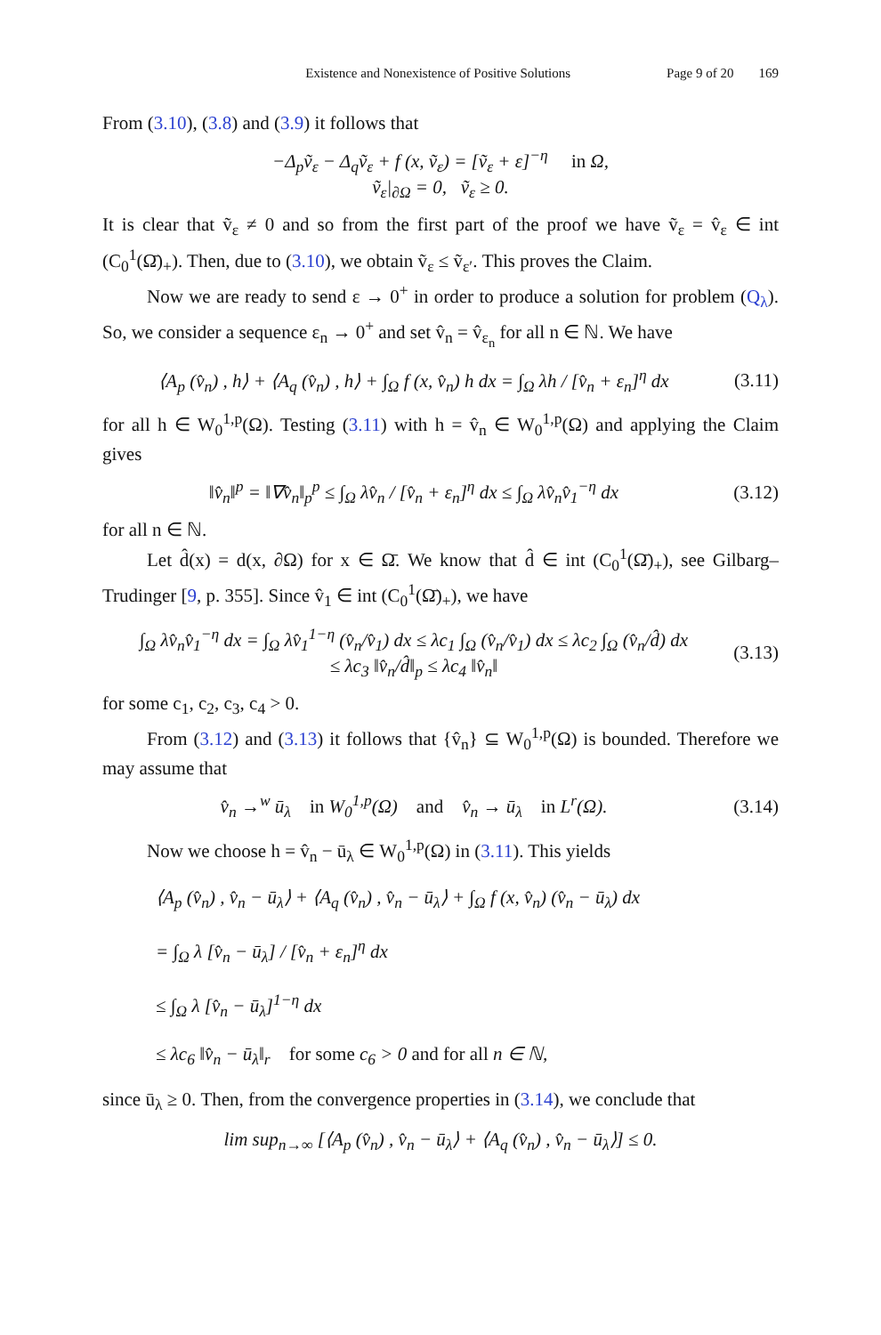Existence and Nonexistence of Positive Solutions Page 9 of 20 169
From (3.10), (3.8) and (3.9) it follows that
−Δ<sub>p</sub>ṽ<sub>ε</sub> − Δ<sub>q</sub>ṽ<sub>ε</sub> + f (x, ṽ<sub>ε</sub>) = [ṽ<sub>ε</sub> + ε]<sup>−η</sup> in Ω,
ṽ<sub>ε</sub>|<sub>∂Ω</sub> = 0, ṽ<sub>ε</sub> ≥ 0.
It is clear that ṽ<sub>ε</sub> ≠ 0 and so from the first part of the proof we have ṽ<sub>ε</sub> = v̂<sub>ε</sub> ∈ int (C<sub>0</sub><sup>1</sup>(Ω̄)<sub>+</sub>). Then, due to (3.10), we obtain ṽ<sub>ε</sub> ≤ ṽ<sub>ε′</sub>. This proves the Claim.
Now we are ready to send ε → 0<sup>+</sup> in order to produce a solution for problem (Q<sub>λ</sub>). So, we consider a sequence ε<sub>n</sub> → 0<sup>+</sup> and set v̂<sub>n</sub> = v̂<sub>ε<sub>n</sub></sub> for all n ∈ ℕ. We have
⟨A<sub>p</sub> (v̂<sub>n</sub>) , h⟩ + ⟨A<sub>q</sub> (v̂<sub>n</sub>) , h⟩ + ∫<sub>Ω</sub> f (x, v̂<sub>n</sub>) h dx = ∫<sub>Ω</sub> λh / [v̂<sub>n</sub> + ε<sub>n</sub>]<sup>η</sup> dx
(3.11)
for all h ∈ W<sub>0</sub><sup>1,p</sup>(Ω). Testing (3.11) with h = v̂<sub>n</sub> ∈ W<sub>0</sub><sup>1,p</sup>(Ω) and applying the Claim gives
‖v̂<sub>n</sub>‖<sup>p</sup> = ‖∇v̂<sub>n</sub>‖<sub>p</sub><sup>p</sup> ≤ ∫<sub>Ω</sub> λv̂<sub>n</sub> / [v̂<sub>n</sub> + ε<sub>n</sub>]<sup>η</sup> dx ≤ ∫<sub>Ω</sub> λv̂<sub>n</sub>v̂<sub>1</sub><sup>−η</sup> dx
(3.12)
for all n ∈ ℕ.
Let d̂(x) = d(x, ∂Ω) for x ∈ Ω̄. We know that d̂ ∈ int (C<sub>0</sub><sup>1</sup>(Ω̄)<sub>+</sub>), see Gilbarg–Trudinger [9, p. 355]. Since v̂<sub>1</sub> ∈ int (C<sub>0</sub><sup>1</sup>(Ω̄)<sub>+</sub>), we have
∫<sub>Ω</sub> λv̂<sub>n</sub>v̂<sub>1</sub><sup>−η</sup> dx = ∫<sub>Ω</sub> λv̂<sub>1</sub><sup>1−η</sup> (v̂<sub>n</sub>/v̂<sub>1</sub>) dx ≤ λc<sub>1</sub> ∫<sub>Ω</sub> (v̂<sub>n</sub>/v̂<sub>1</sub>) dx ≤ λc<sub>2</sub> ∫<sub>Ω</sub> (v̂<sub>n</sub>/d̂) dx
≤ λc<sub>3</sub> ‖v̂<sub>n</sub>/d̂‖<sub>p</sub> ≤ λc<sub>4</sub> ‖v̂<sub>n</sub>‖
(3.13)
for some c<sub>1</sub>, c<sub>2</sub>, c<sub>3</sub>, c<sub>4</sub> > 0.
From (3.12) and (3.13) it follows that {v̂<sub>n</sub>} ⊆ W<sub>0</sub><sup>1,p</sup>(Ω) is bounded. Therefore we may assume that
v̂<sub>n</sub> →<sup>w</sup> ū<sub>λ</sub> in W<sub>0</sub><sup>1,p</sup>(Ω) and v̂<sub>n</sub> → ū<sub>λ</sub> in L<sup>r</sup>(Ω).
(3.14)
Now we choose h = v̂<sub>n</sub> − ū<sub>λ</sub> ∈ W<sub>0</sub><sup>1,p</sup>(Ω) in (3.11). This yields
⟨A<sub>p</sub> (v̂<sub>n</sub>) , v̂<sub>n</sub> − ū<sub>λ</sub>⟩ + ⟨A<sub>q</sub> (v̂<sub>n</sub>) , v̂<sub>n</sub> − ū<sub>λ</sub>⟩ + ∫<sub>Ω</sub> f (x, v̂<sub>n</sub>) (v̂<sub>n</sub> − ū<sub>λ</sub>) dx
= ∫<sub>Ω</sub> λ [v̂<sub>n</sub> − ū<sub>λ</sub>] / [v̂<sub>n</sub> + ε<sub>n</sub>]<sup>η</sup> dx
≤ ∫<sub>Ω</sub> λ [v̂<sub>n</sub> − ū<sub>λ</sub>]<sup>1−η</sup> dx
≤ λc<sub>6</sub> ‖v̂<sub>n</sub> − ū<sub>λ</sub>‖<sub>r</sub> for some c<sub>6</sub> > 0 and for all n ∈ ℕ,
since ū<sub>λ</sub> ≥ 0. Then, from the convergence properties in (3.14), we conclude that
lim sup<sub>n→∞</sub> [⟨A<sub>p</sub> (v̂<sub>n</sub>) , v̂<sub>n</sub> − ū<sub>λ</sub>⟩ + ⟨A<sub>q</sub> (v̂<sub>n</sub>) , v̂<sub>n</sub> − ū<sub>λ</sub>⟩] ≤ 0.